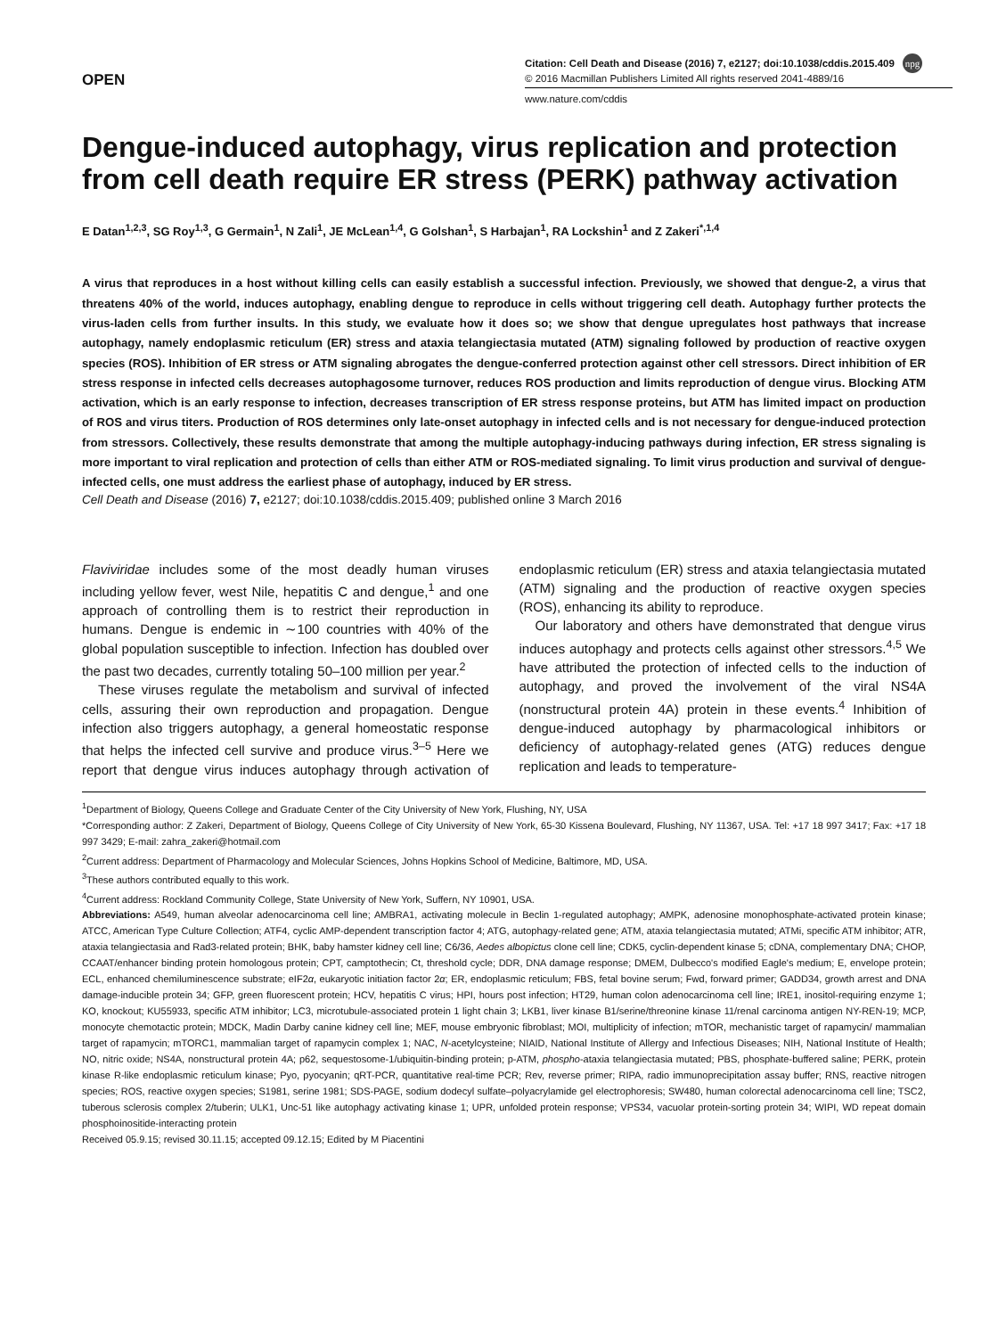OPEN
Citation: Cell Death and Disease (2016) 7, e2127; doi:10.1038/cddis.2015.409 npg
© 2016 Macmillan Publishers Limited All rights reserved 2041-4889/16
www.nature.com/cddis
Dengue-induced autophagy, virus replication and protection from cell death require ER stress (PERK) pathway activation
E Datan<sup>1,2,3</sup>, SG Roy<sup>1,3</sup>, G Germain<sup>1</sup>, N Zali<sup>1</sup>, JE McLean<sup>1,4</sup>, G Golshan<sup>1</sup>, S Harbajan<sup>1</sup>, RA Lockshin<sup>1</sup> and Z Zakeri<sup>*,1,4</sup>
A virus that reproduces in a host without killing cells can easily establish a successful infection. Previously, we showed that dengue-2, a virus that threatens 40% of the world, induces autophagy, enabling dengue to reproduce in cells without triggering cell death. Autophagy further protects the virus-laden cells from further insults. In this study, we evaluate how it does so; we show that dengue upregulates host pathways that increase autophagy, namely endoplasmic reticulum (ER) stress and ataxia telangiectasia mutated (ATM) signaling followed by production of reactive oxygen species (ROS). Inhibition of ER stress or ATM signaling abrogates the dengue-conferred protection against other cell stressors. Direct inhibition of ER stress response in infected cells decreases autophagosome turnover, reduces ROS production and limits reproduction of dengue virus. Blocking ATM activation, which is an early response to infection, decreases transcription of ER stress response proteins, but ATM has limited impact on production of ROS and virus titers. Production of ROS determines only late-onset autophagy in infected cells and is not necessary for dengue-induced protection from stressors. Collectively, these results demonstrate that among the multiple autophagy-inducing pathways during infection, ER stress signaling is more important to viral replication and protection of cells than either ATM or ROS-mediated signaling. To limit virus production and survival of dengue-infected cells, one must address the earliest phase of autophagy, induced by ER stress.
Cell Death and Disease (2016) 7, e2127; doi:10.1038/cddis.2015.409; published online 3 March 2016
Flaviviridae includes some of the most deadly human viruses including yellow fever, west Nile, hepatitis C and dengue,<sup>1</sup> and one approach of controlling them is to restrict their reproduction in humans. Dengue is endemic in ∼100 countries with 40% of the global population susceptible to infection. Infection has doubled over the past two decades, currently totaling 50–100 million per year.<sup>2</sup>
These viruses regulate the metabolism and survival of infected cells, assuring their own reproduction and propagation. Dengue infection also triggers autophagy, a general homeostatic response that helps the infected cell survive and produce virus.<sup>3–5</sup> Here we report that dengue virus induces autophagy through activation of endoplasmic reticulum (ER) stress and ataxia telangiectasia mutated (ATM) signaling and the production of reactive oxygen species (ROS), enhancing its ability to reproduce.
Our laboratory and others have demonstrated that dengue virus induces autophagy and protects cells against other stressors.<sup>4,5</sup> We have attributed the protection of infected cells to the induction of autophagy, and proved the involvement of the viral NS4A (nonstructural protein 4A) protein in these events.<sup>4</sup> Inhibition of dengue-induced autophagy by pharmacological inhibitors or deficiency of autophagy-related genes (ATG) reduces dengue replication and leads to temperature-
<sup>1</sup> Department of Biology, Queens College and Graduate Center of the City University of New York, Flushing, NY, USA
*Corresponding author: Z Zakeri, Department of Biology, Queens College of City University of New York, 65-30 Kissena Boulevard, Flushing, NY 11367, USA. Tel: +17 18 997 3417; Fax: +17 18 997 3429; E-mail: zahra_zakeri@hotmail.com
<sup>2</sup> Current address: Department of Pharmacology and Molecular Sciences, Johns Hopkins School of Medicine, Baltimore, MD, USA.
<sup>3</sup> These authors contributed equally to this work.
<sup>4</sup> Current address: Rockland Community College, State University of New York, Suffern, NY 10901, USA.
Abbreviations: A549, human alveolar adenocarcinoma cell line; AMBRA1, activating molecule in Beclin 1-regulated autophagy; AMPK, adenosine monophosphate-activated protein kinase; ATCC, American Type Culture Collection; ATF4, cyclic AMP-dependent transcription factor 4; ATG, autophagy-related gene; ATM, ataxia telangiectasia mutated; ATMi, specific ATM inhibitor; ATR, ataxia telangiectasia and Rad3-related protein; BHK, baby hamster kidney cell line; C6/36, Aedes albopictus clone cell line; CDK5, cyclin-dependent kinase 5; cDNA, complementary DNA; CHOP, CCAAT/enhancer binding protein homologous protein; CPT, camptothecin; Ct, threshold cycle; DDR, DNA damage response; DMEM, Dulbecco's modified Eagle's medium; E, envelope protein; ECL, enhanced chemiluminescence substrate; eIF2α, eukaryotic initiation factor 2α; ER, endoplasmic reticulum; FBS, fetal bovine serum; Fwd, forward primer; GADD34, growth arrest and DNA damage-inducible protein 34; GFP, green fluorescent protein; HCV, hepatitis C virus; HPI, hours post infection; HT29, human colon adenocarcinoma cell line; IRE1, inositol-requiring enzyme 1; KO, knockout; KU55933, specific ATM inhibitor; LC3, microtubule-associated protein 1 light chain 3; LKB1, liver kinase B1/serine/threonine kinase 11/renal carcinoma antigen NY-REN-19; MCP, monocyte chemotactic protein; MDCK, Madin Darby canine kidney cell line; MEF, mouse embryonic fibroblast; MOI, multiplicity of infection; mTOR, mechanistic target of rapamycin/ mammalian target of rapamycin; mTORC1, mammalian target of rapamycin complex 1; NAC, N-acetylcysteine; NIAID, National Institute of Allergy and Infectious Diseases; NIH, National Institute of Health; NO, nitric oxide; NS4A, nonstructural protein 4A; p62, sequestosome-1/ubiquitin-binding protein; p-ATM, phospho-ataxia telangiectasia mutated; PBS, phosphate-buffered saline; PERK, protein kinase R-like endoplasmic reticulum kinase; Pyo, pyocyanin; qRT-PCR, quantitative real-time PCR; Rev, reverse primer; RIPA, radio immunoprecipitation assay buffer; RNS, reactive nitrogen species; ROS, reactive oxygen species; S1981, serine 1981; SDS-PAGE, sodium dodecyl sulfate–polyacrylamide gel electrophoresis; SW480, human colorectal adenocarcinoma cell line; TSC2, tuberous sclerosis complex 2/tuberin; ULK1, Unc-51 like autophagy activating kinase 1; UPR, unfolded protein response; VPS34, vacuolar protein-sorting protein 34; WIPI, WD repeat domain phosphoinositide-interacting protein
Received 05.9.15; revised 30.11.15; accepted 09.12.15; Edited by M Piacentini